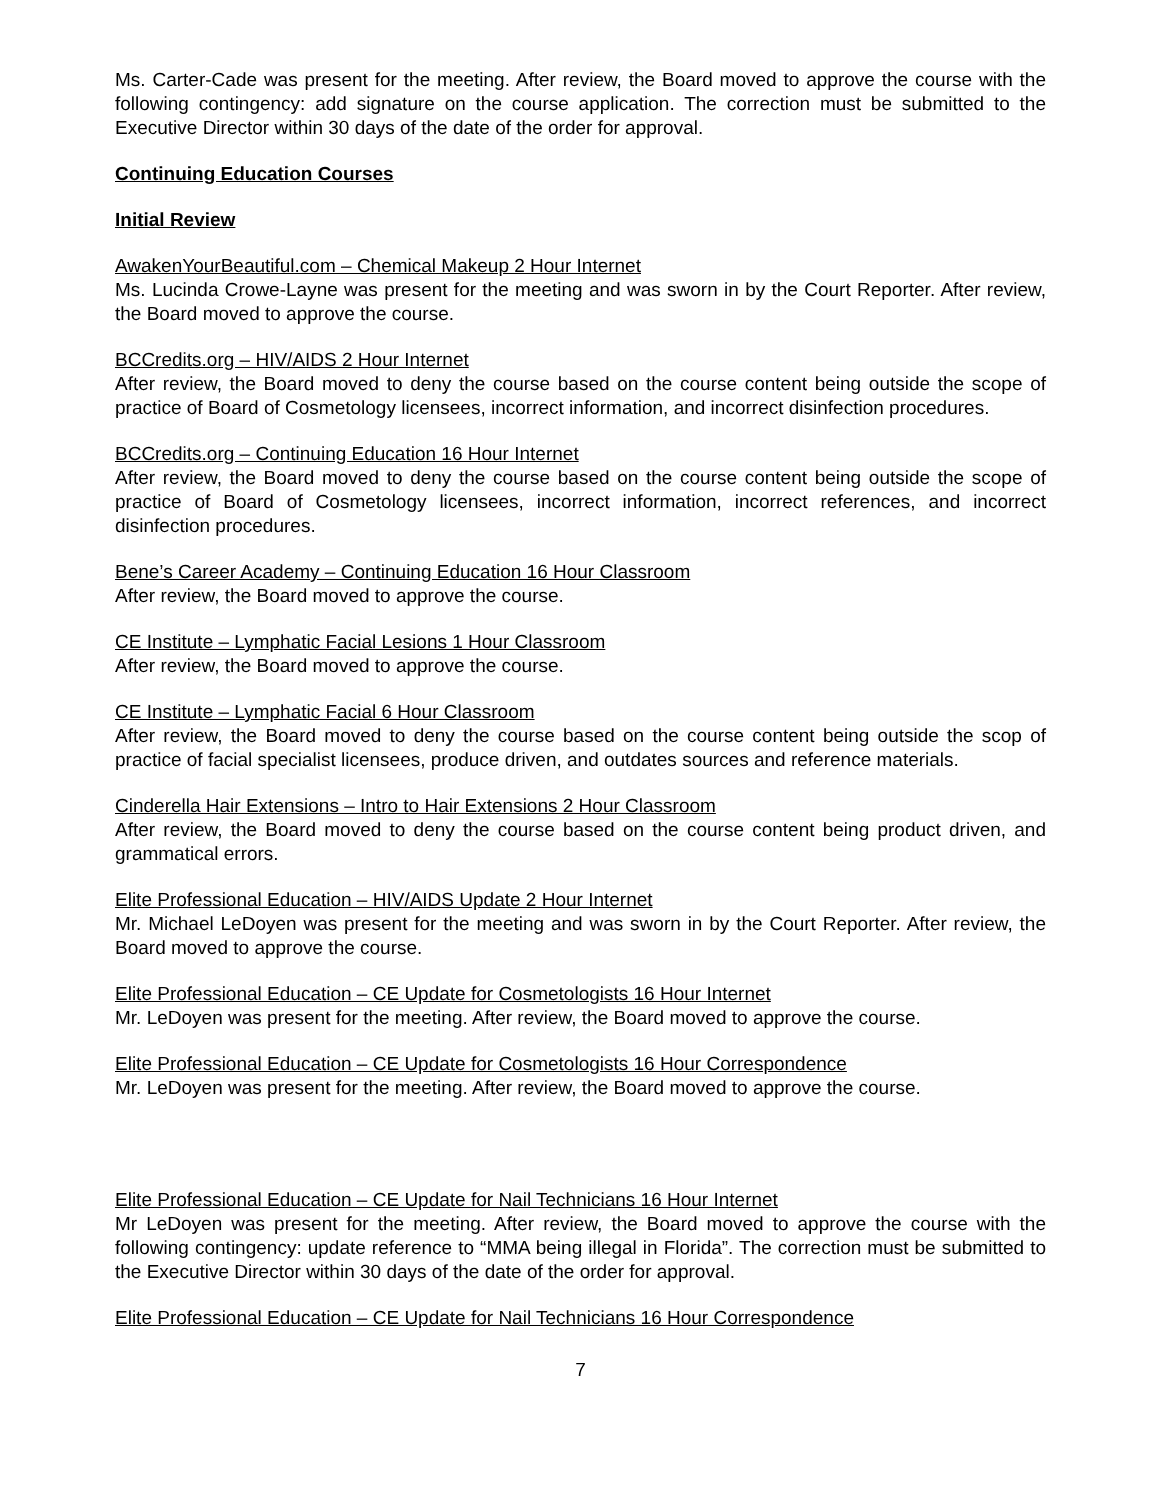Ms. Carter-Cade was present for the meeting. After review, the Board moved to approve the course with the following contingency: add signature on the course application. The correction must be submitted to the Executive Director within 30 days of the date of the order for approval.
Continuing Education Courses
Initial Review
AwakenYourBeautiful.com – Chemical Makeup 2 Hour Internet
Ms. Lucinda Crowe-Layne was present for the meeting and was sworn in by the Court Reporter. After review, the Board moved to approve the course.
BCCredits.org – HIV/AIDS 2 Hour Internet
After review, the Board moved to deny the course based on the course content being outside the scope of practice of Board of Cosmetology licensees, incorrect information, and incorrect disinfection procedures.
BCCredits.org – Continuing Education 16 Hour Internet
After review, the Board moved to deny the course based on the course content being outside the scope of practice of Board of Cosmetology licensees, incorrect information, incorrect references, and incorrect disinfection procedures.
Bene’s Career Academy – Continuing Education 16 Hour Classroom
After review, the Board moved to approve the course.
CE Institute – Lymphatic Facial Lesions 1 Hour Classroom
After review, the Board moved to approve the course.
CE Institute – Lymphatic Facial 6 Hour Classroom
After review, the Board moved to deny the course based on the course content being outside the scop of practice of facial specialist licensees, produce driven, and outdates sources and reference materials.
Cinderella Hair Extensions – Intro to Hair Extensions 2 Hour Classroom
After review, the Board moved to deny the course based on the course content being product driven, and grammatical errors.
Elite Professional Education – HIV/AIDS Update 2 Hour Internet
Mr. Michael LeDoyen was present for the meeting and was sworn in by the Court Reporter. After review, the Board moved to approve the course.
Elite Professional Education – CE Update for Cosmetologists 16 Hour Internet
Mr. LeDoyen was present for the meeting. After review, the Board moved to approve the course.
Elite Professional Education – CE Update for Cosmetologists 16 Hour Correspondence
Mr. LeDoyen was present for the meeting. After review, the Board moved to approve the course.
Elite Professional Education – CE Update for Nail Technicians 16 Hour Internet
Mr LeDoyen was present for the meeting. After review, the Board moved to approve the course with the following contingency: update reference to “MMA being illegal in Florida”. The correction must be submitted to the Executive Director within 30 days of the date of the order for approval.
Elite Professional Education – CE Update for Nail Technicians 16 Hour Correspondence
7